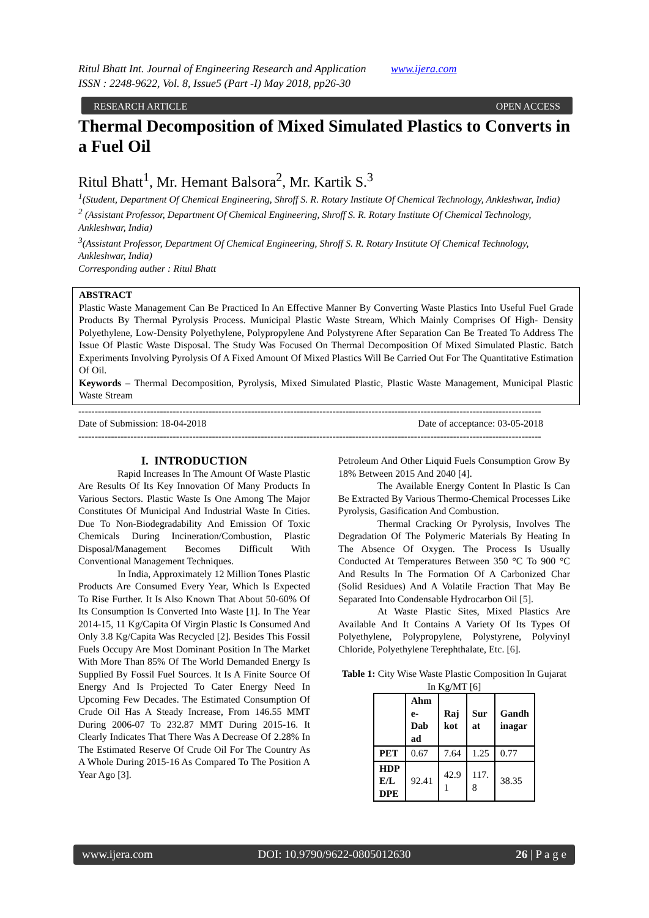Ritul Bhatt Int. Journal of Engineering Research and Application www.ijera.com
ISSN : 2248-9622, Vol. 8, Issue5 (Part -I) May 2018, pp26-30
RESEARCH ARTICLE OPEN ACCESS
Thermal Decomposition of Mixed Simulated Plastics to Converts in a Fuel Oil
Ritul Bhatt<sup>1</sup>, Mr. Hemant Balsora<sup>2</sup>, Mr. Kartik S.<sup>3</sup>
<sup>1</sup> (Student, Department Of Chemical Engineering, Shroff S. R. Rotary Institute Of Chemical Technology, Ankleshwar, India)
<sup>2</sup> (Assistant Professor, Department Of Chemical Engineering, Shroff S. R. Rotary Institute Of Chemical Technology, Ankleshwar, India)
<sup>3</sup> (Assistant Professor, Department Of Chemical Engineering, Shroff S. R. Rotary Institute Of Chemical Technology, Ankleshwar, India)
Corresponding auther : Ritul Bhatt
ABSTRACT
Plastic Waste Management Can Be Practiced In An Effective Manner By Converting Waste Plastics Into Useful Fuel Grade Products By Thermal Pyrolysis Process. Municipal Plastic Waste Stream, Which Mainly Comprises Of High- Density Polyethylene, Low-Density Polyethylene, Polypropylene And Polystyrene After Separation Can Be Treated To Address The Issue Of Plastic Waste Disposal. The Study Was Focused On Thermal Decomposition Of Mixed Simulated Plastic. Batch Experiments Involving Pyrolysis Of A Fixed Amount Of Mixed Plastics Will Be Carried Out For The Quantitative Estimation Of Oil.
Keywords – Thermal Decomposition, Pyrolysis, Mixed Simulated Plastic, Plastic Waste Management, Municipal Plastic Waste Stream
----------------------------------------------------------------------------------------------------------------------------------------------
Date of Submission: 18-04-2018 Date of acceptance: 03-05-2018
----------------------------------------------------------------------------------------------------------------------------------------------
I. INTRODUCTION
Rapid Increases In The Amount Of Waste Plastic Are Results Of Its Key Innovation Of Many Products In Various Sectors. Plastic Waste Is One Among The Major Constitutes Of Municipal And Industrial Waste In Cities. Due To Non-Biodegradability And Emission Of Toxic Chemicals During Incineration/Combustion, Plastic Disposal/Management Becomes Difficult With Conventional Management Techniques.
In India, Approximately 12 Million Tones Plastic Products Are Consumed Every Year, Which Is Expected To Rise Further. It Is Also Known That About 50-60% Of Its Consumption Is Converted Into Waste [1]. In The Year 2014-15, 11 Kg/Capita Of Virgin Plastic Is Consumed And Only 3.8 Kg/Capita Was Recycled [2]. Besides This Fossil Fuels Occupy Are Most Dominant Position In The Market With More Than 85% Of The World Demanded Energy Is Supplied By Fossil Fuel Sources. It Is A Finite Source Of Energy And Is Projected To Cater Energy Need In Upcoming Few Decades. The Estimated Consumption Of Crude Oil Has A Steady Increase, From 146.55 MMT During 2006-07 To 232.87 MMT During 2015-16. It Clearly Indicates That There Was A Decrease Of 2.28% In The Estimated Reserve Of Crude Oil For The Country As A Whole During 2015-16 As Compared To The Position A Year Ago [3].
Petroleum And Other Liquid Fuels Consumption Grow By 18% Between 2015 And 2040 [4].
The Available Energy Content In Plastic Is Can Be Extracted By Various Thermo-Chemical Processes Like Pyrolysis, Gasification And Combustion.
Thermal Cracking Or Pyrolysis, Involves The Degradation Of The Polymeric Materials By Heating In The Absence Of Oxygen. The Process Is Usually Conducted At Temperatures Between 350 °C To 900 °C And Results In The Formation Of A Carbonized Char (Solid Residues) And A Volatile Fraction That May Be Separated Into Condensable Hydrocarbon Oil [5].
At Waste Plastic Sites, Mixed Plastics Are Available And It Contains A Variety Of Its Types Of Polyethylene, Polypropylene, Polystyrene, Polyvinyl Chloride, Polyethylene Terephthalate, Etc. [6].
Table 1: City Wise Waste Plastic Composition In Gujarat In Kg/MT [6]
| | Ahm e- Dab ad | Raj kot | Sur at | Gandh inagar |
| --- | --- | --- | --- | --- |
| PET | 0.67 | 7.64 | 1.25 | 0.77 |
| HDP E/L DPE | 92.41 | 42.9 1 | 117. 8 | 38.35 |
www.ijera.com DOI: 10.9790/9622-0805012630 26 | P a g e